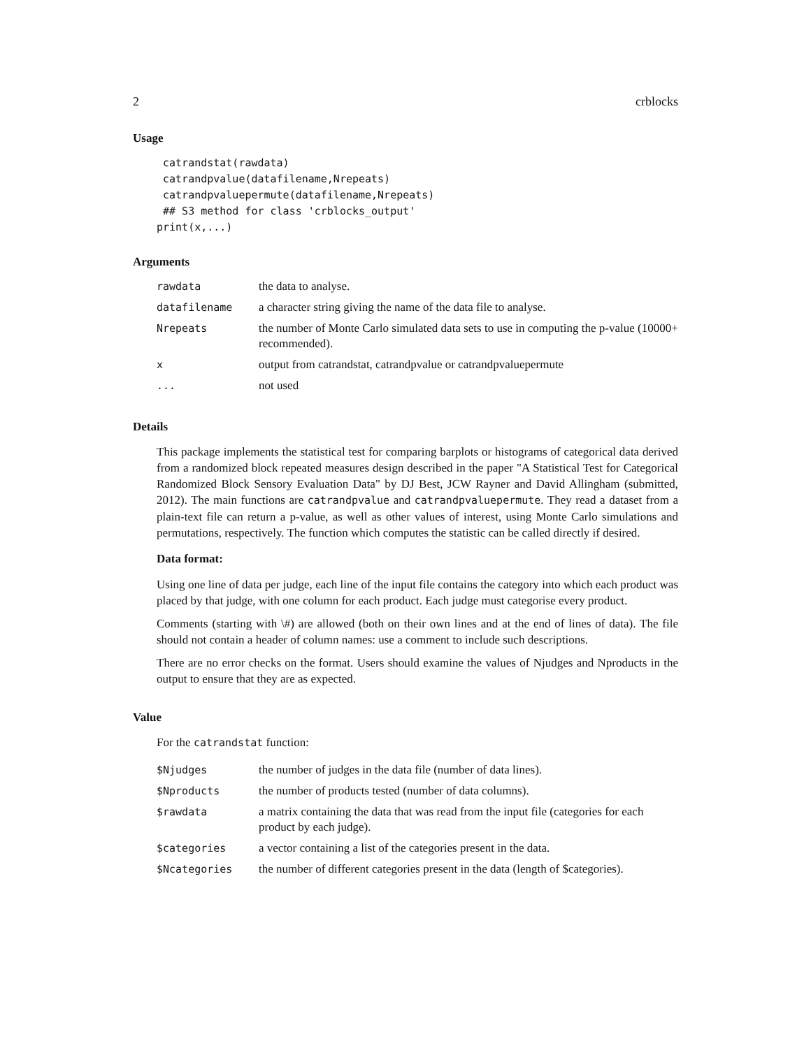2 crblocks
Usage
catrandstat(rawdata) catrandpvalue(datafilename,Nrepeats) catrandpvaluepermute(datafilename,Nrepeats) ## S3 method for class 'crblocks_output' print(x,...)
Arguments
| rawdata | the data to analyse. |
| datafilename | a character string giving the name of the data file to analyse. |
| Nrepeats | the number of Monte Carlo simulated data sets to use in computing the p-value (10000+ recommended). |
| x | output from catrandstat, catrandpvalue or catrandpvaluepermute |
| ... | not used |
Details
This package implements the statistical test for comparing barplots or histograms of categorical data derived from a randomized block repeated measures design described in the paper "A Statistical Test for Categorical Randomized Block Sensory Evaluation Data" by DJ Best, JCW Rayner and David Allingham (submitted, 2012). The main functions are catrandpvalue and catrandpvaluepermute. They read a dataset from a plain-text file can return a p-value, as well as other values of interest, using Monte Carlo simulations and permutations, respectively. The function which computes the statistic can be called directly if desired.
Data format:
Using one line of data per judge, each line of the input file contains the category into which each product was placed by that judge, with one column for each product. Each judge must categorise every product.
Comments (starting with \#) are allowed (both on their own lines and at the end of lines of data). The file should not contain a header of column names: use a comment to include such descriptions.
There are no error checks on the format. Users should examine the values of Njudges and Nproducts in the output to ensure that they are as expected.
Value
For the catrandstat function:
| $Njudges | the number of judges in the data file (number of data lines). |
| $Nproducts | the number of products tested (number of data columns). |
| $rawdata | a matrix containing the data that was read from the input file (categories for each product by each judge). |
| $categories | a vector containing a list of the categories present in the data. |
| $Ncategories | the number of different categories present in the data (length of $categories). |